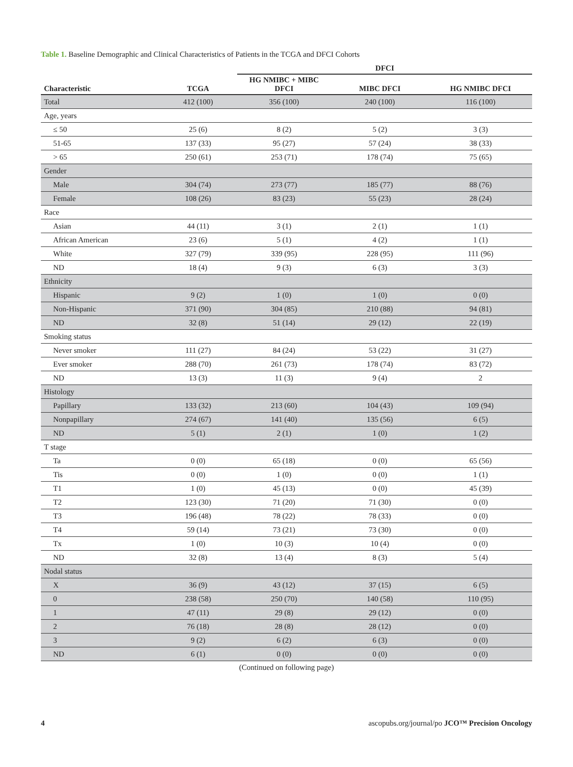Table 1. Baseline Demographic and Clinical Characteristics of Patients in the TCGA and DFCI Cohorts
| | | DFCI | | |
| --- | --- | --- | --- | --- |
| Characteristic | TCGA | HG NMIBC + MIBC DFCI | MIBC DFCI | HG NMIBC DFCI |
| Total | 412 (100) | 356 (100) | 240 (100) | 116 (100) |
| Age, years | | | | |
| ≤ 50 | 25 (6) | 8 (2) | 5 (2) | 3 (3) |
| 51-65 | 137 (33) | 95 (27) | 57 (24) | 38 (33) |
| > 65 | 250 (61) | 253 (71) | 178 (74) | 75 (65) |
| Gender | | | | |
| Male | 304 (74) | 273 (77) | 185 (77) | 88 (76) |
| Female | 108 (26) | 83 (23) | 55 (23) | 28 (24) |
| Race | | | | |
| Asian | 44 (11) | 3 (1) | 2 (1) | 1 (1) |
| African American | 23 (6) | 5 (1) | 4 (2) | 1 (1) |
| White | 327 (79) | 339 (95) | 228 (95) | 111 (96) |
| ND | 18 (4) | 9 (3) | 6 (3) | 3 (3) |
| Ethnicity | | | | |
| Hispanic | 9 (2) | 1 (0) | 1 (0) | 0 (0) |
| Non-Hispanic | 371 (90) | 304 (85) | 210 (88) | 94 (81) |
| ND | 32 (8) | 51 (14) | 29 (12) | 22 (19) |
| Smoking status | | | | |
| Never smoker | 111 (27) | 84 (24) | 53 (22) | 31 (27) |
| Ever smoker | 288 (70) | 261 (73) | 178 (74) | 83 (72) |
| ND | 13 (3) | 11 (3) | 9 (4) | 2 |
| Histology | | | | |
| Papillary | 133 (32) | 213 (60) | 104 (43) | 109 (94) |
| Nonpapillary | 274 (67) | 141 (40) | 135 (56) | 6 (5) |
| ND | 5 (1) | 2 (1) | 1 (0) | 1 (2) |
| T stage | | | | |
| Ta | 0 (0) | 65 (18) | 0 (0) | 65 (56) |
| Tis | 0 (0) | 1 (0) | 0 (0) | 1 (1) |
| T1 | 1 (0) | 45 (13) | 0 (0) | 45 (39) |
| T2 | 123 (30) | 71 (20) | 71 (30) | 0 (0) |
| T3 | 196 (48) | 78 (22) | 78 (33) | 0 (0) |
| T4 | 59 (14) | 73 (21) | 73 (30) | 0 (0) |
| Tx | 1 (0) | 10 (3) | 10 (4) | 0 (0) |
| ND | 32 (8) | 13 (4) | 8 (3) | 5 (4) |
| Nodal status | | | | |
| X | 36 (9) | 43 (12) | 37 (15) | 6 (5) |
| 0 | 238 (58) | 250 (70) | 140 (58) | 110 (95) |
| 1 | 47 (11) | 29 (8) | 29 (12) | 0 (0) |
| 2 | 76 (18) | 28 (8) | 28 (12) | 0 (0) |
| 3 | 9 (2) | 6 (2) | 6 (3) | 0 (0) |
| ND | 6 (1) | 0 (0) | 0 (0) | 0 (0) |
(Continued on following page)
4 ascopubs.org/journal/po JCO™ Precision Oncology